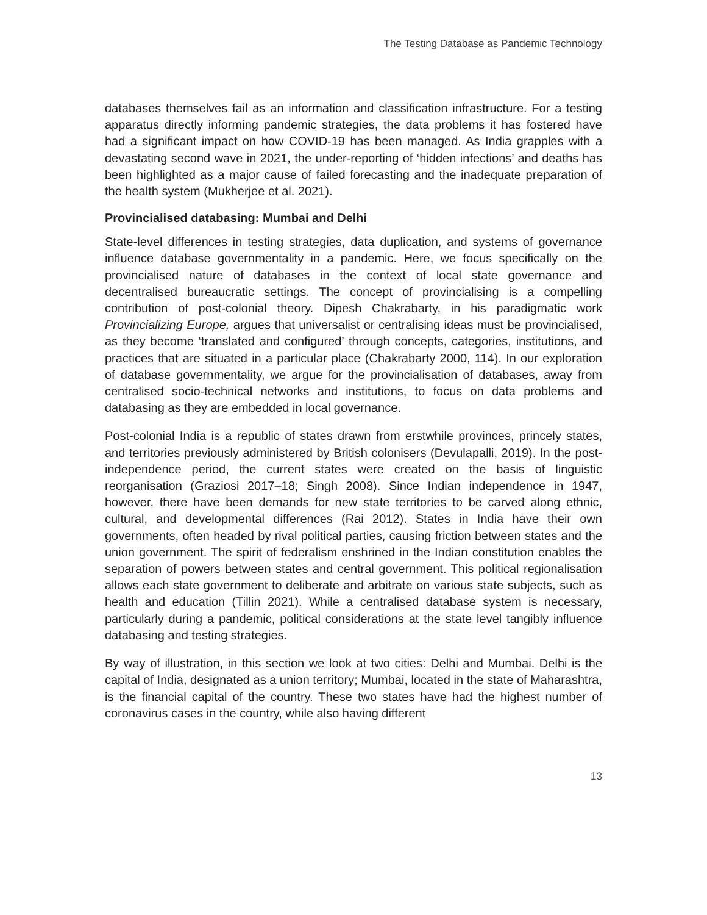The Testing Database as Pandemic Technology
databases themselves fail as an information and classification infrastructure. For a testing apparatus directly informing pandemic strategies, the data problems it has fostered have had a significant impact on how COVID-19 has been managed. As India grapples with a devastating second wave in 2021, the under-reporting of ‘hidden infections’ and deaths has been highlighted as a major cause of failed forecasting and the inadequate preparation of the health system (Mukherjee et al. 2021).
Provincialised databasing: Mumbai and Delhi
State-level differences in testing strategies, data duplication, and systems of governance influence database governmentality in a pandemic. Here, we focus specifically on the provincialised nature of databases in the context of local state governance and decentralised bureaucratic settings. The concept of provincialising is a compelling contribution of post-colonial theory. Dipesh Chakrabarty, in his paradigmatic work Provincializing Europe, argues that universalist or centralising ideas must be provincialised, as they become ‘translated and configured’ through concepts, categories, institutions, and practices that are situated in a particular place (Chakrabarty 2000, 114). In our exploration of database governmentality, we argue for the provincialisation of databases, away from centralised socio-technical networks and institutions, to focus on data problems and databasing as they are embedded in local governance.
Post-colonial India is a republic of states drawn from erstwhile provinces, princely states, and territories previously administered by British colonisers (Devulapalli, 2019). In the post-independence period, the current states were created on the basis of linguistic reorganisation (Graziosi 2017–18; Singh 2008). Since Indian independence in 1947, however, there have been demands for new state territories to be carved along ethnic, cultural, and developmental differences (Rai 2012). States in India have their own governments, often headed by rival political parties, causing friction between states and the union government. The spirit of federalism enshrined in the Indian constitution enables the separation of powers between states and central government. This political regionalisation allows each state government to deliberate and arbitrate on various state subjects, such as health and education (Tillin 2021). While a centralised database system is necessary, particularly during a pandemic, political considerations at the state level tangibly influence databasing and testing strategies.
By way of illustration, in this section we look at two cities: Delhi and Mumbai. Delhi is the capital of India, designated as a union territory; Mumbai, located in the state of Maharashtra, is the financial capital of the country. These two states have had the highest number of coronavirus cases in the country, while also having different
13